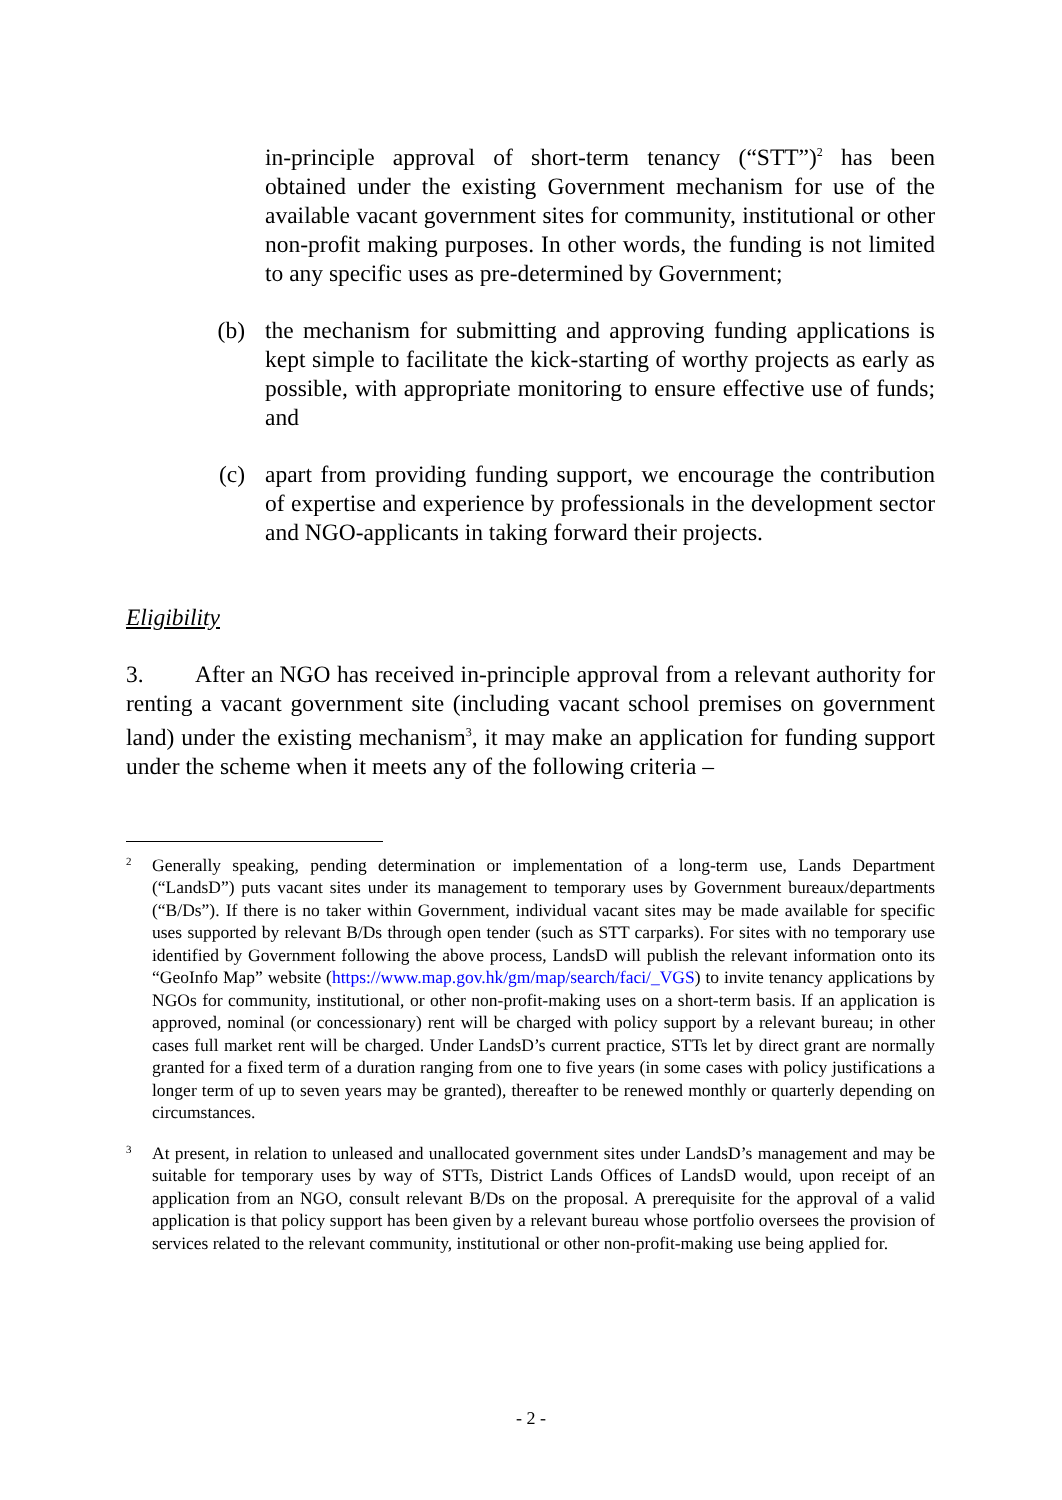in-principle approval of short-term tenancy (“STT”)<sup>2</sup> has been obtained under the existing Government mechanism for use of the available vacant government sites for community, institutional or other non-profit making purposes. In other words, the funding is not limited to any specific uses as pre-determined by Government;
(b) the mechanism for submitting and approving funding applications is kept simple to facilitate the kick-starting of worthy projects as early as possible, with appropriate monitoring to ensure effective use of funds; and
(c) apart from providing funding support, we encourage the contribution of expertise and experience by professionals in the development sector and NGO-applicants in taking forward their projects.
Eligibility
3. After an NGO has received in-principle approval from a relevant authority for renting a vacant government site (including vacant school premises on government land) under the existing mechanism<sup>3</sup>, it may make an application for funding support under the scheme when it meets any of the following criteria –
2
Generally speaking, pending determination or implementation of a long-term use, Lands Department (“LandsD”) puts vacant sites under its management to temporary uses by Government bureaux/departments (“B/Ds”). If there is no taker within Government, individual vacant sites may be made available for specific uses supported by relevant B/Ds through open tender (such as STT carparks). For sites with no temporary use identified by Government following the above process, LandsD will publish the relevant information onto its “GeoInfo Map” website (https://www.map.gov.hk/gm/map/search/faci/_VGS) to invite tenancy applications by NGOs for community, institutional, or other non-profit-making uses on a short-term basis. If an application is approved, nominal (or concessionary) rent will be charged with policy support by a relevant bureau; in other cases full market rent will be charged. Under LandsD’s current practice, STTs let by direct grant are normally granted for a fixed term of a duration ranging from one to five years (in some cases with policy justifications a longer term of up to seven years may be granted), thereafter to be renewed monthly or quarterly depending on circumstances.
3
At present, in relation to unleased and unallocated government sites under LandsD’s management and may be suitable for temporary uses by way of STTs, District Lands Offices of LandsD would, upon receipt of an application from an NGO, consult relevant B/Ds on the proposal. A prerequisite for the approval of a valid application is that policy support has been given by a relevant bureau whose portfolio oversees the provision of services related to the relevant community, institutional or other non-profit-making use being applied for.
- 2 -